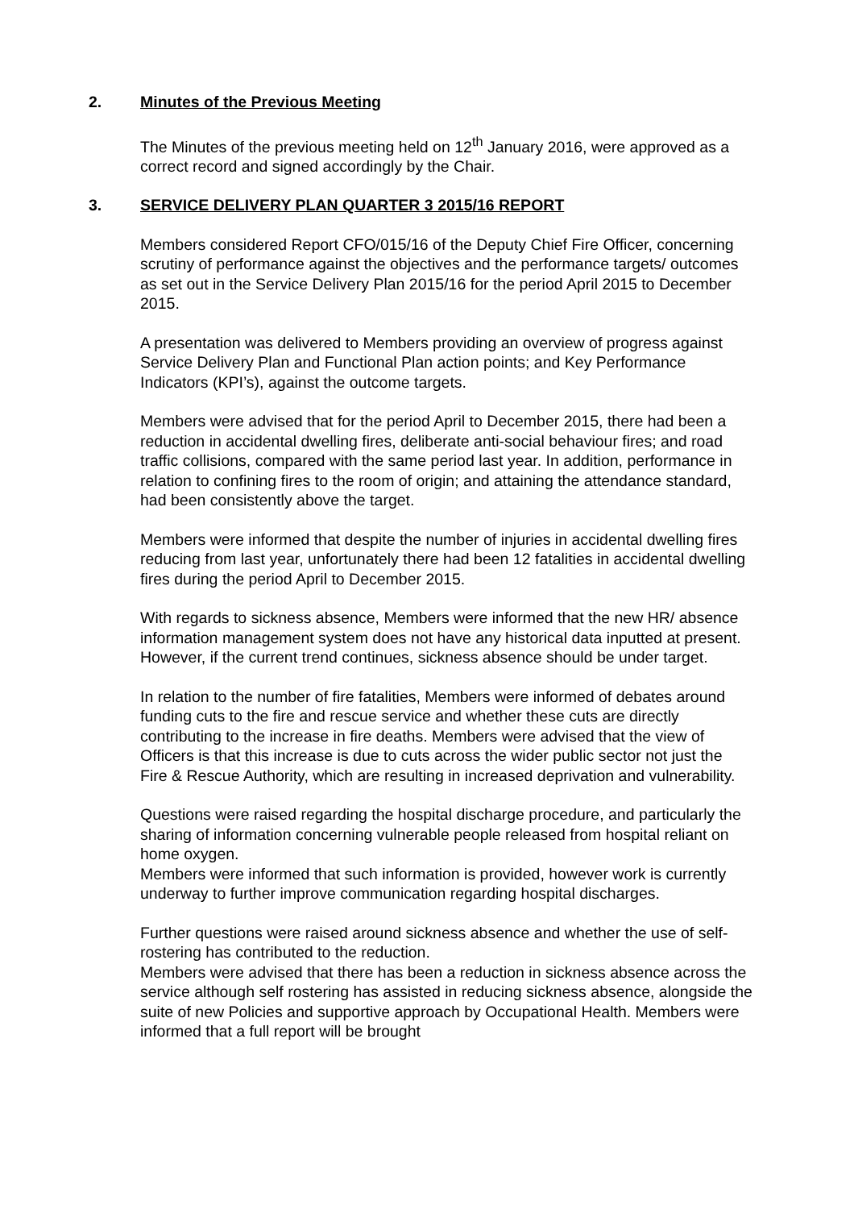2. Minutes of the Previous Meeting
The Minutes of the previous meeting held on 12<sup>th</sup> January 2016, were approved as a correct record and signed accordingly by the Chair.
3. SERVICE DELIVERY PLAN QUARTER 3 2015/16 REPORT
Members considered Report CFO/015/16 of the Deputy Chief Fire Officer, concerning scrutiny of performance against the objectives and the performance targets/ outcomes as set out in the Service Delivery Plan 2015/16 for the period April 2015 to December 2015.
A presentation was delivered to Members providing an overview of progress against Service Delivery Plan and Functional Plan action points; and Key Performance Indicators (KPI’s), against the outcome targets.
Members were advised that for the period April to December 2015, there had been a reduction in accidental dwelling fires, deliberate anti-social behaviour fires; and road traffic collisions, compared with the same period last year. In addition, performance in relation to confining fires to the room of origin; and attaining the attendance standard, had been consistently above the target.
Members were informed that despite the number of injuries in accidental dwelling fires reducing from last year, unfortunately there had been 12 fatalities in accidental dwelling fires during the period April to December 2015.
With regards to sickness absence, Members were informed that the new HR/ absence information management system does not have any historical data inputted at present. However, if the current trend continues, sickness absence should be under target.
In relation to the number of fire fatalities, Members were informed of debates around funding cuts to the fire and rescue service and whether these cuts are directly contributing to the increase in fire deaths. Members were advised that the view of Officers is that this increase is due to cuts across the wider public sector not just the Fire & Rescue Authority, which are resulting in increased deprivation and vulnerability.
Questions were raised regarding the hospital discharge procedure, and particularly the sharing of information concerning vulnerable people released from hospital reliant on home oxygen.
Members were informed that such information is provided, however work is currently underway to further improve communication regarding hospital discharges.
Further questions were raised around sickness absence and whether the use of self-rostering has contributed to the reduction.
Members were advised that there has been a reduction in sickness absence across the service although self rostering has assisted in reducing sickness absence, alongside the suite of new Policies and supportive approach by Occupational Health. Members were informed that a full report will be brought